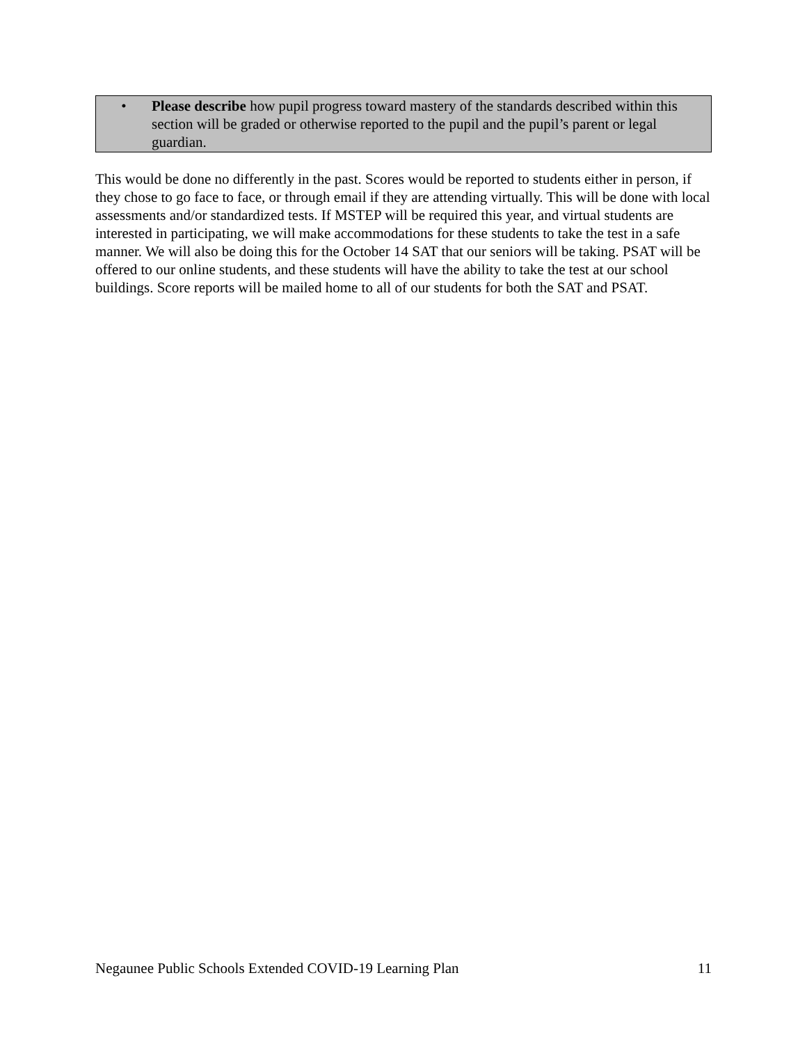• Please describe how pupil progress toward mastery of the standards described within this section will be graded or otherwise reported to the pupil and the pupil’s parent or legal guardian.
This would be done no differently in the past. Scores would be reported to students either in person, if they chose to go face to face, or through email if they are attending virtually. This will be done with local assessments and/or standardized tests. If MSTEP will be required this year, and virtual students are interested in participating, we will make accommodations for these students to take the test in a safe manner. We will also be doing this for the October 14 SAT that our seniors will be taking. PSAT will be offered to our online students, and these students will have the ability to take the test at our school buildings. Score reports will be mailed home to all of our students for both the SAT and PSAT.
Negaunee Public Schools Extended COVID-19 Learning Plan 11